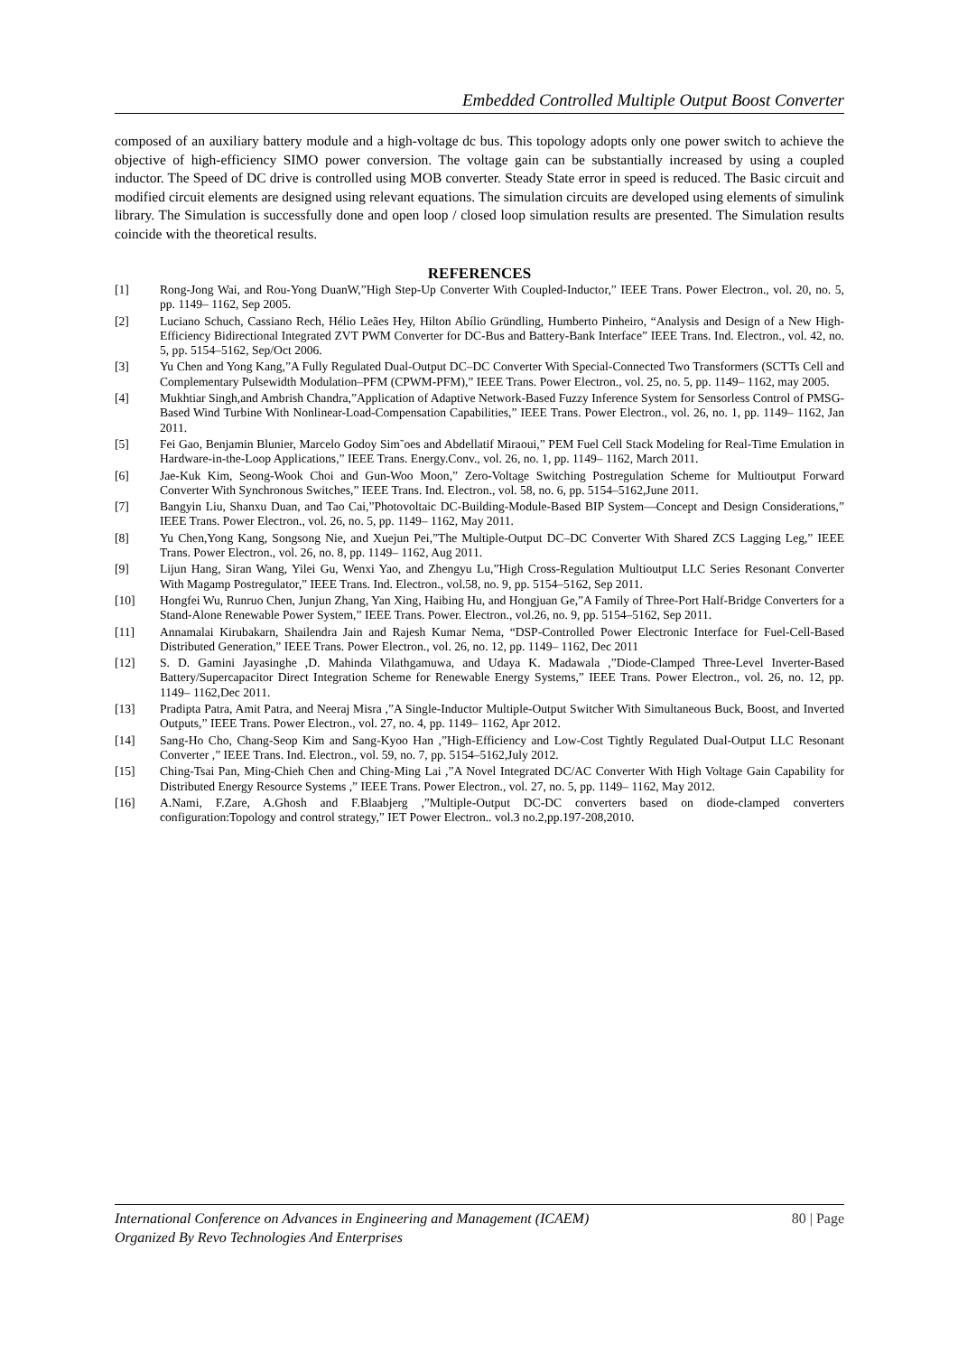Embedded Controlled Multiple Output Boost Converter
composed of an auxiliary battery module and a high-voltage dc bus. This topology adopts only one power switch to achieve the objective of high-efficiency SIMO power conversion. The voltage gain can be substantially increased by using a coupled inductor. The Speed of DC drive is controlled using MOB converter. Steady State error in speed is reduced. The Basic circuit and modified circuit elements are designed using relevant equations. The simulation circuits are developed using elements of simulink library. The Simulation is successfully done and open loop / closed loop simulation results are presented. The Simulation results coincide with the theoretical results.
REFERENCES
[1] Rong-Jong Wai, and Rou-Yong DuanW,”High Step-Up Converter With Coupled-Inductor,” IEEE Trans. Power Electron., vol. 20, no. 5, pp. 1149– 1162, Sep 2005.
[2] Luciano Schuch, Cassiano Rech, Hélio Leães Hey, Hilton Abílio Gründling, Humberto Pinheiro, “Analysis and Design of a New High- Efficiency Bidirectional Integrated ZVT PWM Converter for DC-Bus and Battery-Bank Interface” IEEE Trans. Ind. Electron., vol. 42, no. 5, pp. 5154–5162, Sep/Oct 2006.
[3] Yu Chen and Yong Kang,”A Fully Regulated Dual-Output DC–DC Converter With Special-Connected Two Transformers (SCTTs Cell and Complementary Pulsewidth Modulation–PFM (CPWM-PFM),” IEEE Trans. Power Electron., vol. 25, no. 5, pp. 1149– 1162, may 2005.
[4] Mukhtiar Singh,and Ambrish Chandra,”Application of Adaptive Network-Based Fuzzy Inference System for Sensorless Control of PMSG-Based Wind Turbine With Nonlinear-Load-Compensation Capabilities,” IEEE Trans. Power Electron., vol. 26, no. 1, pp. 1149– 1162, Jan 2011.
[5] Fei Gao, Benjamin Blunier, Marcelo Godoy Sim˜oes and Abdellatif Miraoui,” PEM Fuel Cell Stack Modeling for Real-Time Emulation in Hardware-in-the-Loop Applications,” IEEE Trans. Energy.Conv., vol. 26, no. 1, pp. 1149– 1162, March 2011.
[6] Jae-Kuk Kim, Seong-Wook Choi and Gun-Woo Moon,” Zero-Voltage Switching Postregulation Scheme for Multioutput Forward Converter With Synchronous Switches,” IEEE Trans. Ind. Electron., vol. 58, no. 6, pp. 5154–5162,June 2011.
[7] Bangyin Liu, Shanxu Duan, and Tao Cai,”Photovoltaic DC-Building-Module-Based BIP System—Concept and Design Considerations,” IEEE Trans. Power Electron., vol. 26, no. 5, pp. 1149– 1162, May 2011.
[8] Yu Chen,Yong Kang, Songsong Nie, and Xuejun Pei,”The Multiple-Output DC–DC Converter With Shared ZCS Lagging Leg,” IEEE Trans. Power Electron., vol. 26, no. 8, pp. 1149– 1162, Aug 2011.
[9] Lijun Hang, Siran Wang, Yilei Gu, Wenxi Yao, and Zhengyu Lu,”High Cross-Regulation Multioutput LLC Series Resonant Converter With Magamp Postregulator,” IEEE Trans. Ind. Electron., vol.58, no. 9, pp. 5154–5162, Sep 2011.
[10] Hongfei Wu, Runruo Chen, Junjun Zhang, Yan Xing, Haibing Hu, and Hongjuan Ge,”A Family of Three-Port Half-Bridge Converters for a Stand-Alone Renewable Power System,” IEEE Trans. Power. Electron., vol.26, no. 9, pp. 5154–5162, Sep 2011.
[11] Annamalai Kirubakarn, Shailendra Jain and Rajesh Kumar Nema, “DSP-Controlled Power Electronic Interface for Fuel-Cell-Based Distributed Generation,” IEEE Trans. Power Electron., vol. 26, no. 12, pp. 1149– 1162, Dec 2011
[12] S. D. Gamini Jayasinghe ,D. Mahinda Vilathgamuwa, and Udaya K. Madawala ,”Diode-Clamped Three-Level Inverter-Based Battery/Supercapacitor Direct Integration Scheme for Renewable Energy Systems,” IEEE Trans. Power Electron., vol. 26, no. 12, pp. 1149– 1162,Dec 2011.
[13] Pradipta Patra, Amit Patra, and Neeraj Misra ,”A Single-Inductor Multiple-Output Switcher With Simultaneous Buck, Boost, and Inverted Outputs,” IEEE Trans. Power Electron., vol. 27, no. 4, pp. 1149– 1162, Apr 2012.
[14] Sang-Ho Cho, Chang-Seop Kim and Sang-Kyoo Han ,”High-Efficiency and Low-Cost Tightly Regulated Dual-Output LLC Resonant Converter ,” IEEE Trans. Ind. Electron., vol. 59, no. 7, pp. 5154–5162,July 2012.
[15] Ching-Tsai Pan, Ming-Chieh Chen and Ching-Ming Lai ,”A Novel Integrated DC/AC Converter With High Voltage Gain Capability for Distributed Energy Resource Systems ,” IEEE Trans. Power Electron., vol. 27, no. 5, pp. 1149– 1162, May 2012.
[16] A.Nami, F.Zare, A.Ghosh and F.Blaabjerg ,”Multiple-Output DC-DC converters based on diode-clamped converters configuration:Topology and control strategy,” IET Power Electron.. vol.3 no.2,pp.197-208,2010.
80 | Page International Conference on Advances in Engineering and Management (ICAEM)
Organized By Revo Technologies And Enterprises